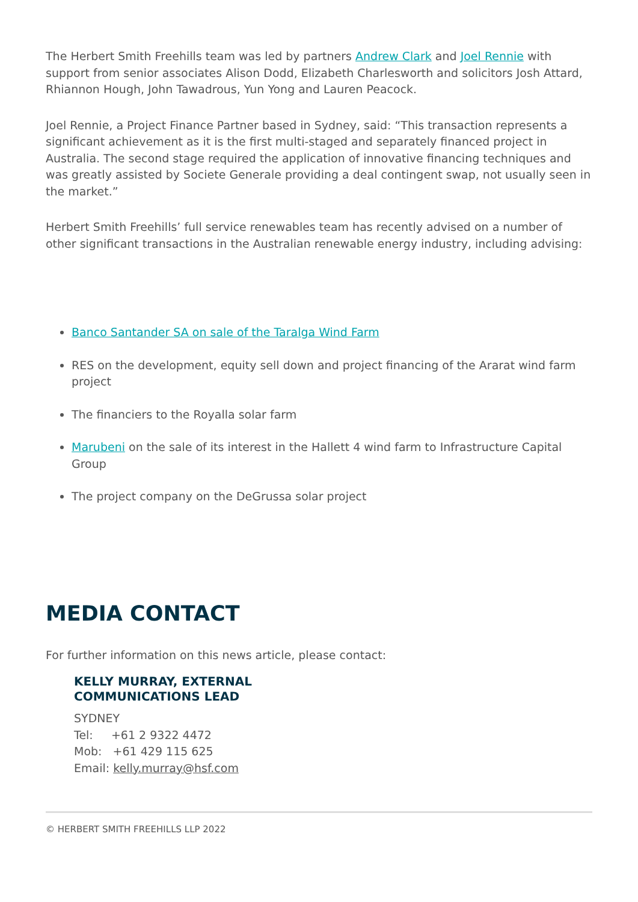The Herbert Smith Freehills team was led by partners Andrew Clark and Joel Rennie with support from senior associates Alison Dodd, Elizabeth Charlesworth and solicitors Josh Attard, Rhiannon Hough, John Tawadrous, Yun Yong and Lauren Peacock.
Joel Rennie, a Project Finance Partner based in Sydney, said: “This transaction represents a significant achievement as it is the first multi-staged and separately financed project in Australia. The second stage required the application of innovative financing techniques and was greatly assisted by Societe Generale providing a deal contingent swap, not usually seen in the market.”
Herbert Smith Freehills’ full service renewables team has recently advised on a number of other significant transactions in the Australian renewable energy industry, including advising:
Banco Santander SA on sale of the Taralga Wind Farm
RES on the development, equity sell down and project financing of the Ararat wind farm project
The financiers to the Royalla solar farm
Marubeni on the sale of its interest in the Hallett 4 wind farm to Infrastructure Capital Group
The project company on the DeGrussa solar project
MEDIA CONTACT
For further information on this news article, please contact:
KELLY MURRAY, EXTERNAL
COMMUNICATIONS LEAD
SYDNEY
Tel: +61 2 9322 4472
Mob: +61 429 115 625
Email: kelly.murray@hsf.com
© HERBERT SMITH FREEHILLS LLP 2022